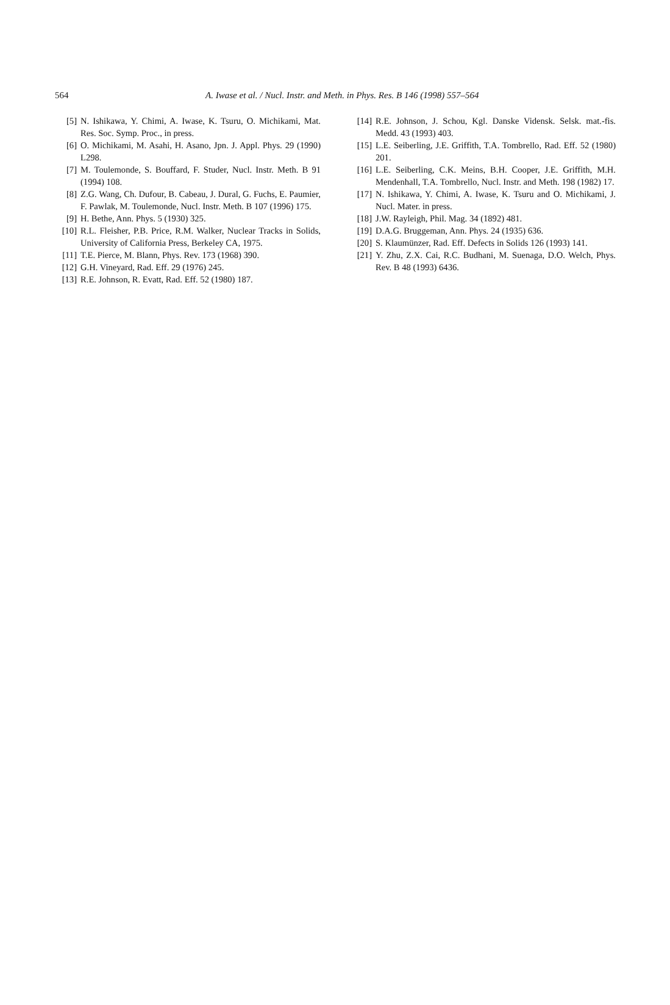564
A. Iwase et al. / Nucl. Instr. and Meth. in Phys. Res. B 146 (1998) 557–564
[5] N. Ishikawa, Y. Chimi, A. Iwase, K. Tsuru, O. Michikami, Mat. Res. Soc. Symp. Proc., in press.
[6] O. Michikami, M. Asahi, H. Asano, Jpn. J. Appl. Phys. 29 (1990) L298.
[7] M. Toulemonde, S. Bouffard, F. Studer, Nucl. Instr. Meth. B 91 (1994) 108.
[8] Z.G. Wang, Ch. Dufour, B. Cabeau, J. Dural, G. Fuchs, E. Paumier, F. Pawlak, M. Toulemonde, Nucl. Instr. Meth. B 107 (1996) 175.
[9] H. Bethe, Ann. Phys. 5 (1930) 325.
[10] R.L. Fleisher, P.B. Price, R.M. Walker, Nuclear Tracks in Solids, University of California Press, Berkeley CA, 1975.
[11] T.E. Pierce, M. Blann, Phys. Rev. 173 (1968) 390.
[12] G.H. Vineyard, Rad. Eff. 29 (1976) 245.
[13] R.E. Johnson, R. Evatt, Rad. Eff. 52 (1980) 187.
[14] R.E. Johnson, J. Schou, Kgl. Danske Vidensk. Selsk. mat.-fis. Medd. 43 (1993) 403.
[15] L.E. Seiberling, J.E. Griffith, T.A. Tombrello, Rad. Eff. 52 (1980) 201.
[16] L.E. Seiberling, C.K. Meins, B.H. Cooper, J.E. Griffith, M.H. Mendenhall, T.A. Tombrello, Nucl. Instr. and Meth. 198 (1982) 17.
[17] N. Ishikawa, Y. Chimi, A. Iwase, K. Tsuru and O. Michikami, J. Nucl. Mater. in press.
[18] J.W. Rayleigh, Phil. Mag. 34 (1892) 481.
[19] D.A.G. Bruggeman, Ann. Phys. 24 (1935) 636.
[20] S. Klaumünzer, Rad. Eff. Defects in Solids 126 (1993) 141.
[21] Y. Zhu, Z.X. Cai, R.C. Budhani, M. Suenaga, D.O. Welch, Phys. Rev. B 48 (1993) 6436.